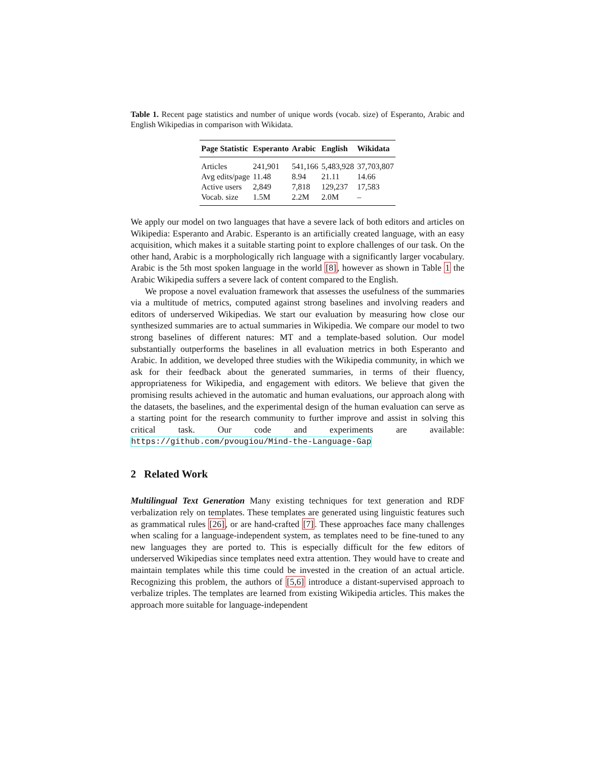Table 1. Recent page statistics and number of unique words (vocab. size) of Esperanto, Arabic and English Wikipedias in comparison with Wikidata.
| Page Statistic | Esperanto | Arabic | English | Wikidata |
| --- | --- | --- | --- | --- |
| Articles | 241,901 | 541,166 | 5,483,928 | 37,703,807 |
| Avg edits/page | 11.48 | 8.94 | 21.11 | 14.66 |
| Active users | 2,849 | 7,818 | 129,237 | 17,583 |
| Vocab. size | 1.5M | 2.2M | 2.0M | – |
We apply our model on two languages that have a severe lack of both editors and articles on Wikipedia: Esperanto and Arabic. Esperanto is an artificially created language, with an easy acquisition, which makes it a suitable starting point to explore challenges of our task. On the other hand, Arabic is a morphologically rich language with a significantly larger vocabulary. Arabic is the 5th most spoken language in the world [8], however as shown in Table 1 the Arabic Wikipedia suffers a severe lack of content compared to the English.
We propose a novel evaluation framework that assesses the usefulness of the summaries via a multitude of metrics, computed against strong baselines and involving readers and editors of underserved Wikipedias. We start our evaluation by measuring how close our synthesized summaries are to actual summaries in Wikipedia. We compare our model to two strong baselines of different natures: MT and a template-based solution. Our model substantially outperforms the baselines in all evaluation metrics in both Esperanto and Arabic. In addition, we developed three studies with the Wikipedia community, in which we ask for their feedback about the generated summaries, in terms of their fluency, appropriateness for Wikipedia, and engagement with editors. We believe that given the promising results achieved in the automatic and human evaluations, our approach along with the datasets, the baselines, and the experimental design of the human evaluation can serve as a starting point for the research community to further improve and assist in solving this critical task. Our code and experiments are available: https://github.com/pvougiou/Mind-the-Language-Gap
2 Related Work
Multilingual Text Generation Many existing techniques for text generation and RDF verbalization rely on templates. These templates are generated using linguistic features such as grammatical rules [26], or are hand-crafted [7]. These approaches face many challenges when scaling for a language-independent system, as templates need to be fine-tuned to any new languages they are ported to. This is especially difficult for the few editors of underserved Wikipedias since templates need extra attention. They would have to create and maintain templates while this time could be invested in the creation of an actual article. Recognizing this problem, the authors of [5,6] introduce a distant-supervised approach to verbalize triples. The templates are learned from existing Wikipedia articles. This makes the approach more suitable for language-independent